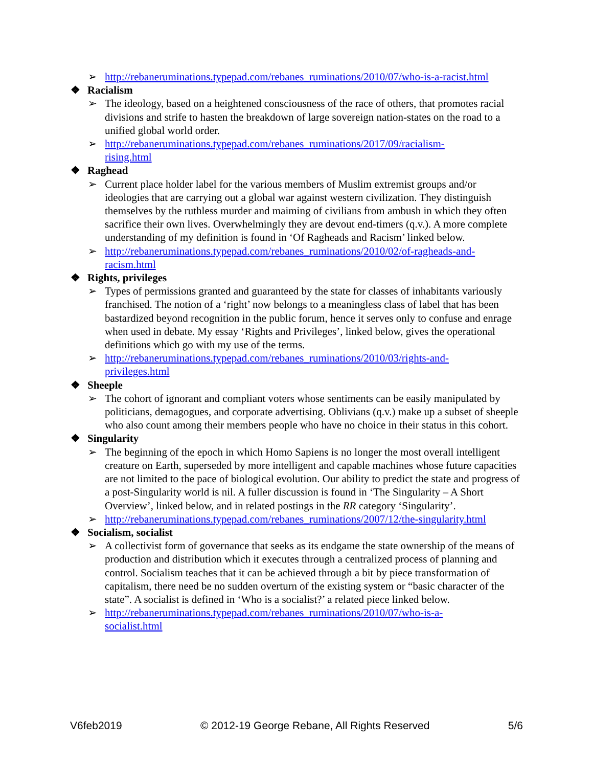➢ http://rebaneruminations.typepad.com/rebanes_ruminations/2010/07/who-is-a-racist.html
❖ Racialism
➢ The ideology, based on a heightened consciousness of the race of others, that promotes racial divisions and strife to hasten the breakdown of large sovereign nation-states on the road to a unified global world order.
➢ http://rebaneruminations.typepad.com/rebanes_ruminations/2017/09/racialism-
rising.html
❖ Raghead
➢ Current place holder label for the various members of Muslim extremist groups and/or ideologies that are carrying out a global war against western civilization. They distinguish themselves by the ruthless murder and maiming of civilians from ambush in which they often sacrifice their own lives. Overwhelmingly they are devout end-timers (q.v.). A more complete understanding of my definition is found in ‘Of Ragheads and Racism’ linked below.
➢ http://rebaneruminations.typepad.com/rebanes_ruminations/2010/02/of-ragheads-and-
racism.html
❖ Rights, privileges
➢ Types of permissions granted and guaranteed by the state for classes of inhabitants variously franchised. The notion of a ‘right’ now belongs to a meaningless class of label that has been bastardized beyond recognition in the public forum, hence it serves only to confuse and enrage when used in debate. My essay ‘Rights and Privileges’, linked below, gives the operational definitions which go with my use of the terms.
➢ http://rebaneruminations.typepad.com/rebanes_ruminations/2010/03/rights-and-
privileges.html
❖ Sheeple
➢ The cohort of ignorant and compliant voters whose sentiments can be easily manipulated by politicians, demagogues, and corporate advertising. Oblivians (q.v.) make up a subset of sheeple who also count among their members people who have no choice in their status in this cohort.
❖ Singularity
➢ The beginning of the epoch in which Homo Sapiens is no longer the most overall intelligent creature on Earth, superseded by more intelligent and capable machines whose future capacities are not limited to the pace of biological evolution. Our ability to predict the state and progress of a post-Singularity world is nil. A fuller discussion is found in ‘The Singularity – A Short Overview’, linked below, and in related postings in the RR category ‘Singularity’.
➢ http://rebaneruminations.typepad.com/rebanes_ruminations/2007/12/the-singularity.html
❖ Socialism, socialist
➢ A collectivist form of governance that seeks as its endgame the state ownership of the means of production and distribution which it executes through a centralized process of planning and control. Socialism teaches that it can be achieved through a bit by piece transformation of capitalism, there need be no sudden overturn of the existing system or “basic character of the state”. A socialist is defined in ‘Who is a socialist?’ a related piece linked below.
➢ http://rebaneruminations.typepad.com/rebanes_ruminations/2010/07/who-is-a-
socialist.html
V6feb2019 © 2012-19 George Rebane, All Rights Reserved 5/6